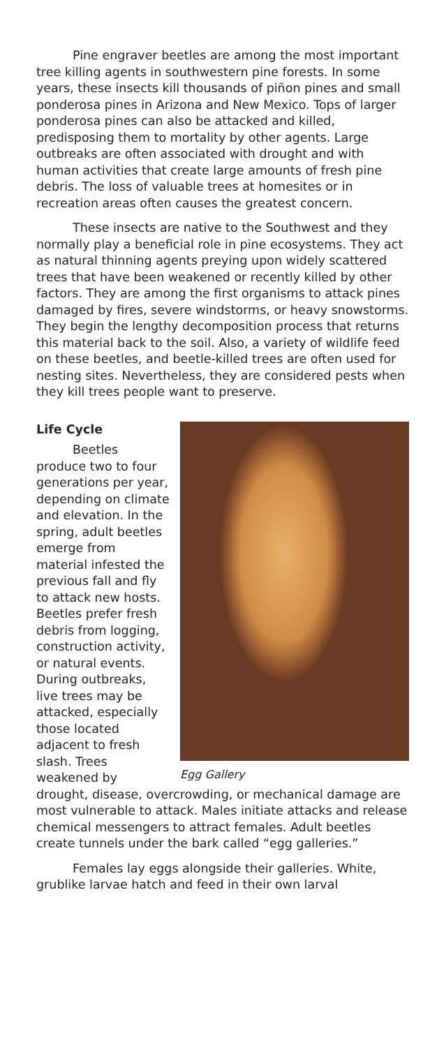Pine engraver beetles are among the most important tree killing agents in southwestern pine forests. In some years, these insects kill thousands of piñon pines and small ponderosa pines in Arizona and New Mexico. Tops of larger ponderosa pines can also be attacked and killed, predisposing them to mortality by other agents. Large outbreaks are often associated with drought and with human activities that create large amounts of fresh pine debris. The loss of valuable trees at homesites or in recreation areas often causes the greatest concern.
These insects are native to the Southwest and they normally play a beneficial role in pine ecosystems. They act as natural thinning agents preying upon widely scattered trees that have been weakened or recently killed by other factors. They are among the first organisms to attack pines damaged by fires, severe windstorms, or heavy snowstorms. They begin the lengthy decomposition process that returns this material back to the soil. Also, a variety of wildlife feed on these beetles, and beetle-killed trees are often used for nesting sites. Nevertheless, they are considered pests when they kill trees people want to preserve.
Egg Gallery
Life Cycle
Beetles produce two to four generations per year, depending on climate and elevation. In the spring, adult beetles emerge from material infested the previous fall and fly to attack new hosts. Beetles prefer fresh debris from logging, construction activity, or natural events. During outbreaks, live trees may be attacked, especially those located adjacent to fresh slash. Trees weakened by drought, disease, overcrowding, or mechanical damage are most vulnerable to attack. Males initiate attacks and release chemical messengers to attract females. Adult beetles create tunnels under the bark called “egg galleries.”
Females lay eggs alongside their galleries. White, grublike larvae hatch and feed in their own larval